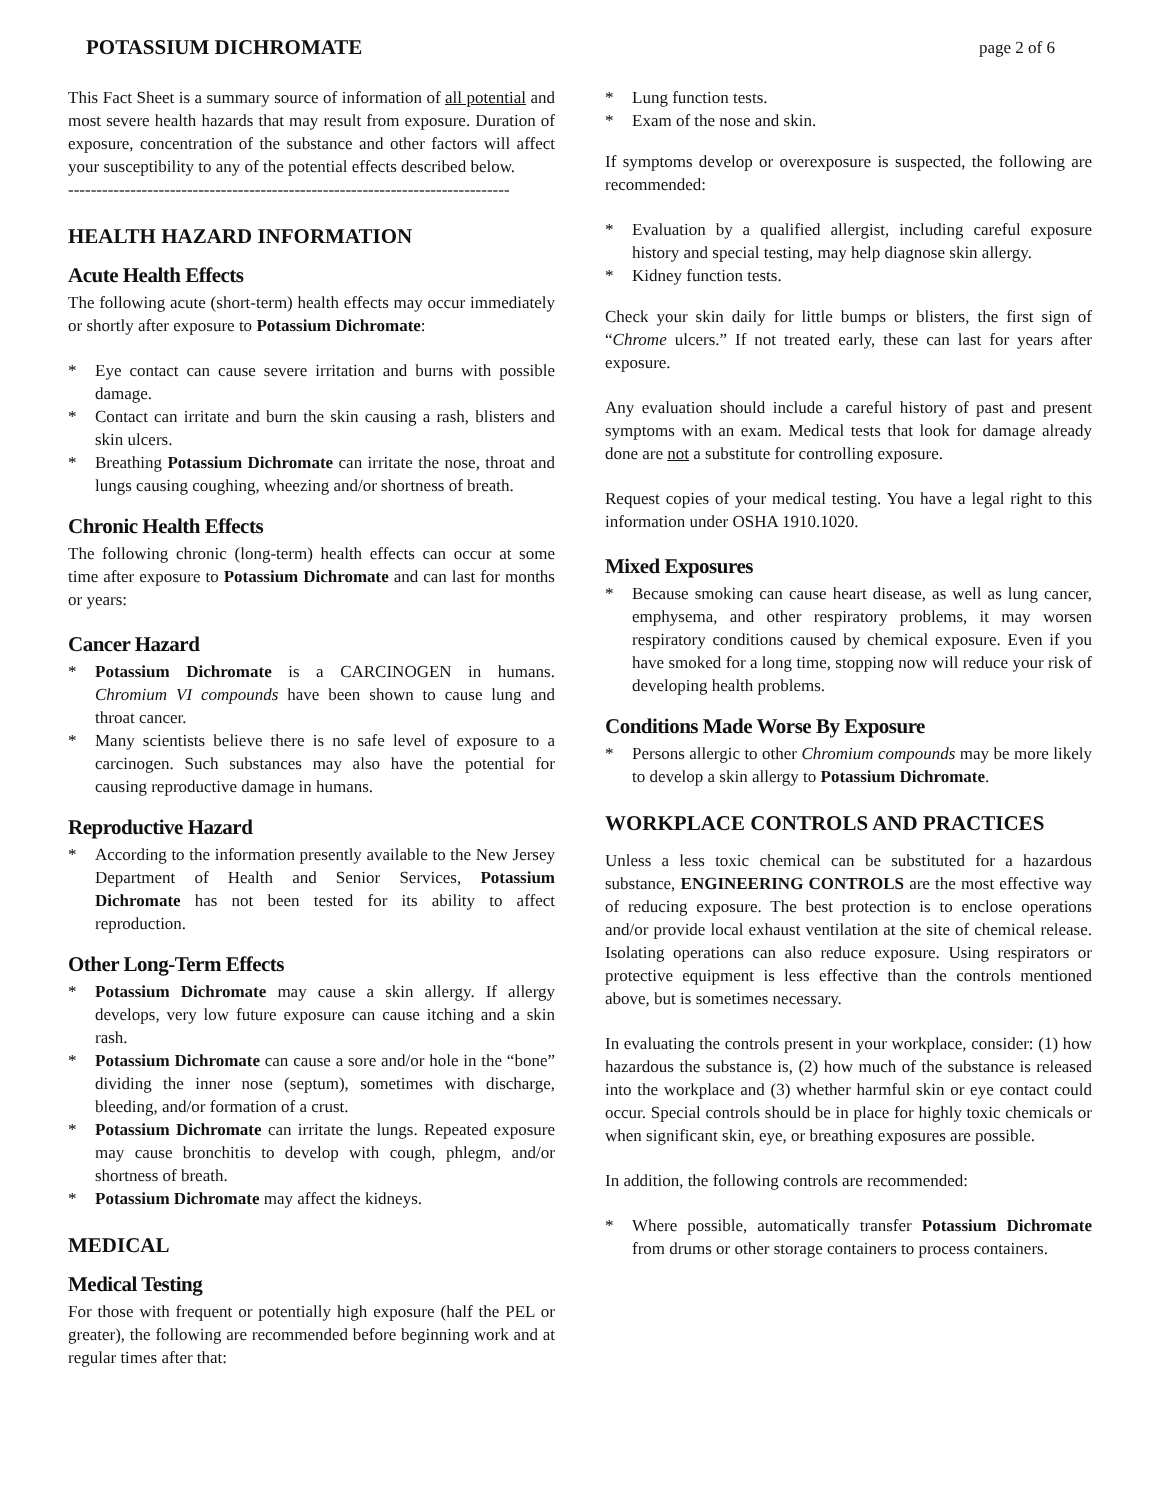POTASSIUM DICHROMATE page 2 of 6
This Fact Sheet is a summary source of information of all potential and most severe health hazards that may result from exposure. Duration of exposure, concentration of the substance and other factors will affect your susceptibility to any of the potential effects described below.
------------------------------------------------------------------------------
HEALTH HAZARD INFORMATION
Acute Health Effects
The following acute (short-term) health effects may occur immediately or shortly after exposure to Potassium Dichromate:
* Eye contact can cause severe irritation and burns with possible damage.
* Contact can irritate and burn the skin causing a rash, blisters and skin ulcers.
* Breathing Potassium Dichromate can irritate the nose, throat and lungs causing coughing, wheezing and/or shortness of breath.
Chronic Health Effects
The following chronic (long-term) health effects can occur at some time after exposure to Potassium Dichromate and can last for months or years:
Cancer Hazard
* Potassium Dichromate is a CARCINOGEN in humans. Chromium VI compounds have been shown to cause lung and throat cancer.
* Many scientists believe there is no safe level of exposure to a carcinogen. Such substances may also have the potential for causing reproductive damage in humans.
Reproductive Hazard
* According to the information presently available to the New Jersey Department of Health and Senior Services, Potassium Dichromate has not been tested for its ability to affect reproduction.
Other Long-Term Effects
* Potassium Dichromate may cause a skin allergy. If allergy develops, very low future exposure can cause itching and a skin rash.
* Potassium Dichromate can cause a sore and/or hole in the “bone” dividing the inner nose (septum), sometimes with discharge, bleeding, and/or formation of a crust.
* Potassium Dichromate can irritate the lungs. Repeated exposure may cause bronchitis to develop with cough, phlegm, and/or shortness of breath.
* Potassium Dichromate may affect the kidneys.
MEDICAL
Medical Testing
For those with frequent or potentially high exposure (half the PEL or greater), the following are recommended before beginning work and at regular times after that:
* Lung function tests.
* Exam of the nose and skin.
If symptoms develop or overexposure is suspected, the following are recommended:
* Evaluation by a qualified allergist, including careful exposure history and special testing, may help diagnose skin allergy.
* Kidney function tests.
Check your skin daily for little bumps or blisters, the first sign of “Chrome ulcers.” If not treated early, these can last for years after exposure.
Any evaluation should include a careful history of past and present symptoms with an exam. Medical tests that look for damage already done are not a substitute for controlling exposure.
Request copies of your medical testing. You have a legal right to this information under OSHA 1910.1020.
Mixed Exposures
* Because smoking can cause heart disease, as well as lung cancer, emphysema, and other respiratory problems, it may worsen respiratory conditions caused by chemical exposure. Even if you have smoked for a long time, stopping now will reduce your risk of developing health problems.
Conditions Made Worse By Exposure
* Persons allergic to other Chromium compounds may be more likely to develop a skin allergy to Potassium Dichromate.
WORKPLACE CONTROLS AND PRACTICES
Unless a less toxic chemical can be substituted for a hazardous substance, ENGINEERING CONTROLS are the most effective way of reducing exposure. The best protection is to enclose operations and/or provide local exhaust ventilation at the site of chemical release. Isolating operations can also reduce exposure. Using respirators or protective equipment is less effective than the controls mentioned above, but is sometimes necessary.
In evaluating the controls present in your workplace, consider: (1) how hazardous the substance is, (2) how much of the substance is released into the workplace and (3) whether harmful skin or eye contact could occur. Special controls should be in place for highly toxic chemicals or when significant skin, eye, or breathing exposures are possible.
In addition, the following controls are recommended:
* Where possible, automatically transfer Potassium Dichromate from drums or other storage containers to process containers.